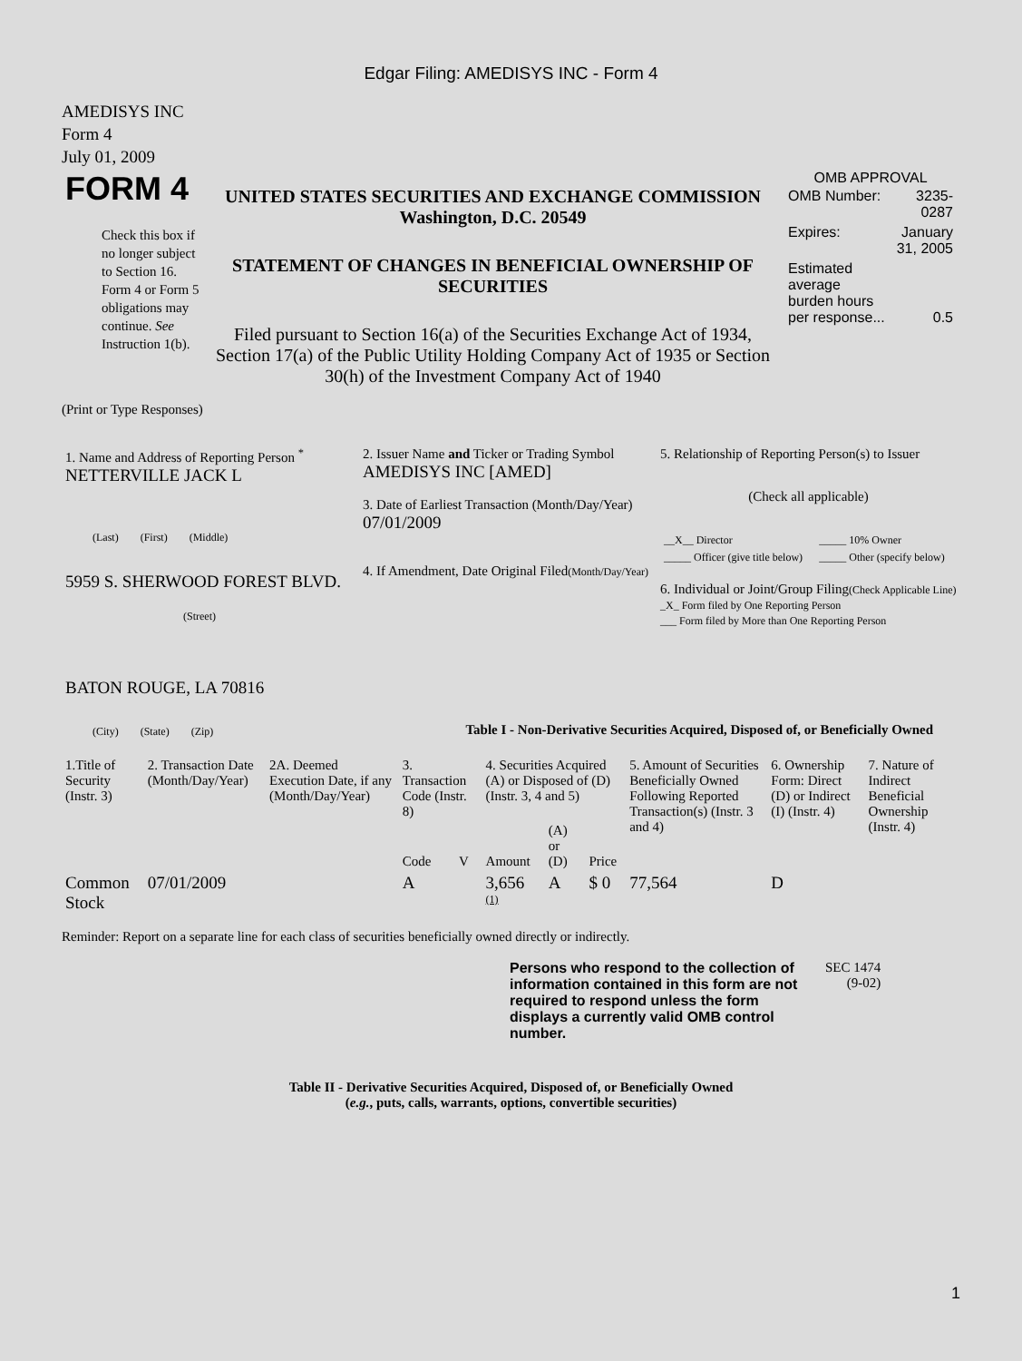Edgar Filing: AMEDISYS INC - Form 4
AMEDISYS INC
Form 4
July 01, 2009
| FORM 4 Check this box if no longer subject to Section 16. Form 4 or Form 5 obligations may continue. See Instruction 1(b). | UNITED STATES SECURITIES AND EXCHANGE COMMISSION Washington, D.C. 20549 STATEMENT OF CHANGES IN BENEFICIAL OWNERSHIP OF SECURITIES Filed pursuant to Section 16(a) of the Securities Exchange Act of 1934, Section 17(a) of the Public Utility Holding Company Act of 1935 or Section 30(h) of the Investment Company Act of 1940 | OMB APPROVAL / OMB Number: / 3235-0287 / / Expires: / January 31, 2005 / / Estimated average burden hours per response... / 0.5 / |
(Print or Type Responses)
| 1. Name and Address of Reporting Person <sup>*</sup> NETTERVILLE JACK L (Last) (First) (Middle) 5959 S. SHERWOOD FOREST BLVD. (Street) BATON ROUGE, LA 70816 (City) (State) (Zip) | 2. Issuer Name and Ticker or Trading Symbol AMEDISYS INC [AMED] 3. Date of Earliest Transaction (Month/Day/Year) 07/01/2009 4. If Amendment, Date Original Filed (Month/Day/Year) | 5. Relationship of Reporting Person(s) to Issuer (Check all applicable) / __X__ Director / _____ 10% Owner / / _____ Officer (give title below) / _____ Other (specify below) / 6. Individual or Joint/Group Filing (Check Applicable Line) _X_ Form filed by One Reporting Person ___ Form filed by More than One Reporting Person |
Table I - Non-Derivative Securities Acquired, Disposed of, or Beneficially Owned
| 1.Title of Security (Instr. 3) | 2. Transaction Date (Month/Day/Year) | 2A. Deemed Execution Date, if any (Month/Day/Year) | 3. Transaction Code (Instr. 8) | | 4. Securities Acquired (A) or Disposed of (D) (Instr. 3, 4 and 5) | | | 5. Amount of Securities Beneficially Owned Following Reported Transaction(s) (Instr. 3 and 4) | 6. Ownership Form: Direct (D) or Indirect (I) (Instr. 4) | 7. Nature of Indirect Beneficial Ownership (Instr. 4) |
| --- | --- | --- | --- | --- | --- | --- | --- | --- | --- | --- |
| | | | Code | V | Amount | (A) or (D) | Price | | | |
| Common Stock | 07/01/2009 | | A | | 3,656 <sup>(1)</sup> | A | $ 0 | 77,564 | D | |
Reminder: Report on a separate line for each class of securities beneficially owned directly or indirectly.
| Persons who respond to the collection of information contained in this form are not required to respond unless the form displays a currently valid OMB control number. | SEC 1474 (9-02) |
Table II - Derivative Securities Acquired, Disposed of, or Beneficially Owned
(e.g., puts, calls, warrants, options, convertible securities)
1